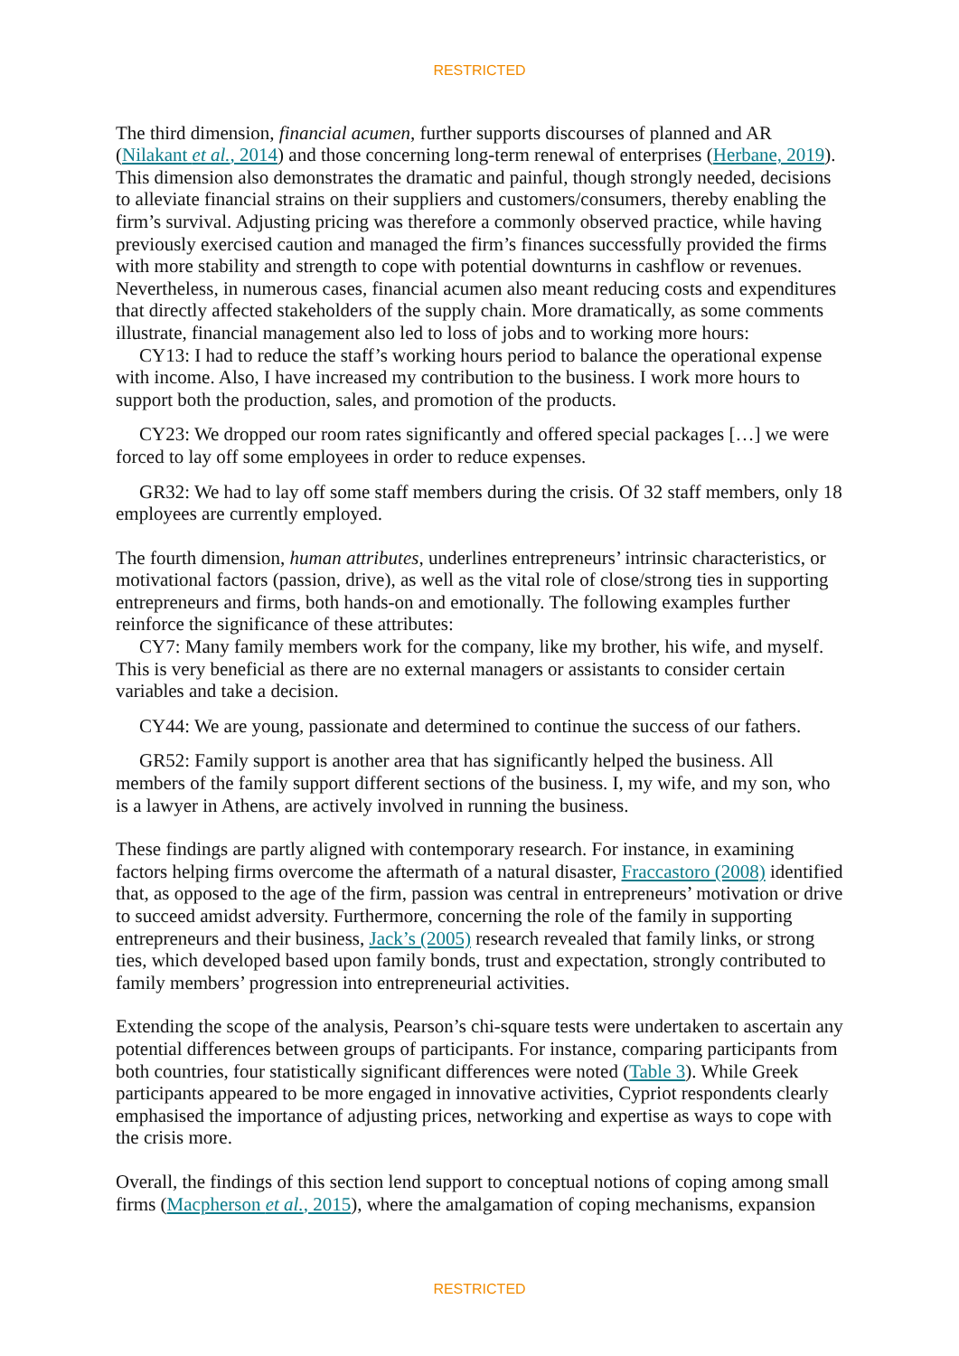RESTRICTED
The third dimension, financial acumen, further supports discourses of planned and AR (Nilakant et al., 2014) and those concerning long-term renewal of enterprises (Herbane, 2019). This dimension also demonstrates the dramatic and painful, though strongly needed, decisions to alleviate financial strains on their suppliers and customers/consumers, thereby enabling the firm’s survival. Adjusting pricing was therefore a commonly observed practice, while having previously exercised caution and managed the firm’s finances successfully provided the firms with more stability and strength to cope with potential downturns in cashflow or revenues. Nevertheless, in numerous cases, financial acumen also meant reducing costs and expenditures that directly affected stakeholders of the supply chain. More dramatically, as some comments illustrate, financial management also led to loss of jobs and to working more hours:
CY13: I had to reduce the staff’s working hours period to balance the operational expense with income. Also, I have increased my contribution to the business. I work more hours to support both the production, sales, and promotion of the products.
CY23: We dropped our room rates significantly and offered special packages […] we were forced to lay off some employees in order to reduce expenses.
GR32: We had to lay off some staff members during the crisis. Of 32 staff members, only 18 employees are currently employed.
The fourth dimension, human attributes, underlines entrepreneurs’ intrinsic characteristics, or motivational factors (passion, drive), as well as the vital role of close/strong ties in supporting entrepreneurs and firms, both hands-on and emotionally. The following examples further reinforce the significance of these attributes:
CY7: Many family members work for the company, like my brother, his wife, and myself. This is very beneficial as there are no external managers or assistants to consider certain variables and take a decision.
CY44: We are young, passionate and determined to continue the success of our fathers.
GR52: Family support is another area that has significantly helped the business. All members of the family support different sections of the business. I, my wife, and my son, who is a lawyer in Athens, are actively involved in running the business.
These findings are partly aligned with contemporary research. For instance, in examining factors helping firms overcome the aftermath of a natural disaster, Fraccastoro (2008) identified that, as opposed to the age of the firm, passion was central in entrepreneurs’ motivation or drive to succeed amidst adversity. Furthermore, concerning the role of the family in supporting entrepreneurs and their business, Jack’s (2005) research revealed that family links, or strong ties, which developed based upon family bonds, trust and expectation, strongly contributed to family members’ progression into entrepreneurial activities.
Extending the scope of the analysis, Pearson’s chi-square tests were undertaken to ascertain any potential differences between groups of participants. For instance, comparing participants from both countries, four statistically significant differences were noted (Table 3). While Greek participants appeared to be more engaged in innovative activities, Cypriot respondents clearly emphasised the importance of adjusting prices, networking and expertise as ways to cope with the crisis more.
Overall, the findings of this section lend support to conceptual notions of coping among small firms (Macpherson et al., 2015), where the amalgamation of coping mechanisms, expansion
RESTRICTED